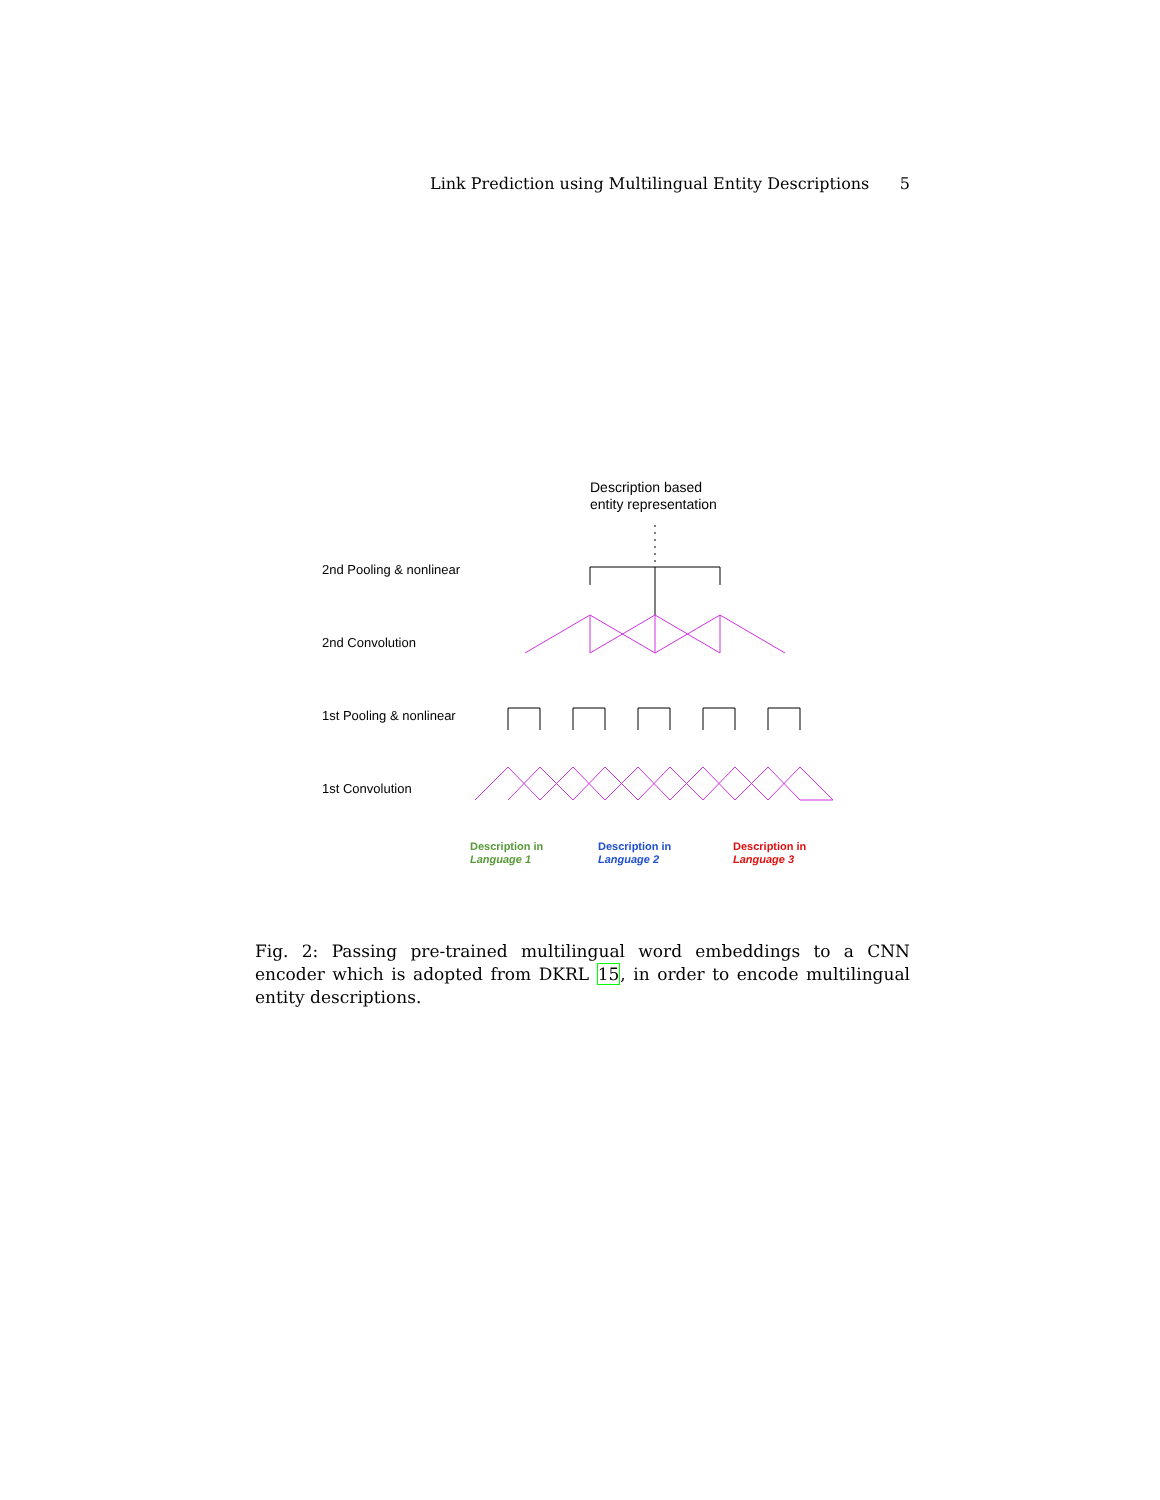Link Prediction using Multilingual Entity Descriptions 5
Description based
entity representation
2nd Pooling & nonlinear
2nd Convolution
1st Pooling & nonlinear
1st Convolution
Description in
Language 1
Description in
Language 2
Description in
Language 3
Fig. 2: Passing pre-trained multilingual word embeddings to a CNN encoder which is adopted from DKRL 15, in order to encode multilingual entity descriptions.